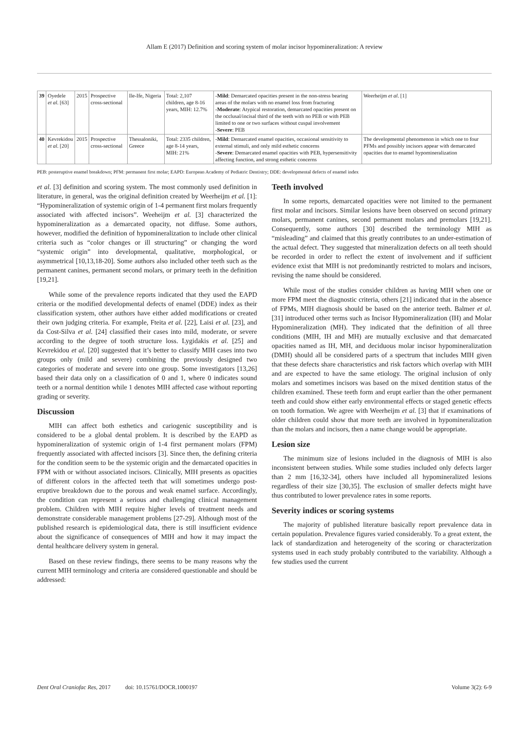Allam E (2017) Definition and scoring system of molar incisor hypomineralization: A review
| 39 | Oyedele et al . [63] | 2015 | Prospective cross-sectional | Ile-Ife, Nigeria | Total: 2,107 children, age 8-16 years, MIH: 12.7% | - Mild : Demarcated opacities present in the non-stress bearing areas of the molars with no enamel loss from fracturing - Moderate : Atypical restoration, demarcated opacities present on the occlusal/incisal third of the teeth with no PEB or with PEB limited to one or two surfaces without cuspal involvement - Severe : PEB | Weerheijm et al . [1] |
| 40 | Kevrekidou et al . [20] | 2015 | Prospective cross-sectional | Thessaloniki, Greece | Total: 2335 children, age 8-14 years, MIH: 21% | - Mild : Demarcated enamel opacities, occasional sensitivity to external stimuli, and only mild esthetic concerns - Severe : Demarcated enamel opacities with PEB, hypersensitivity affecting function, and strong esthetic concerns | The developmental phenomenon in which one to four PFMs and possibly incisors appear with demarcated opacities due to enamel hypomineralization |
PEB: posteruptive enamel breakdown; PFM: permanent first molar; EAPD: European Academy of Pediatric Dentistry; DDE: developmental defects of enamel index
et al. [3] definition and scoring system. The most commonly used definition in literature, in general, was the original definition created by Weerheijm et al. [1]: “Hypomineralization of systemic origin of 1-4 permanent first molars frequently associated with affected incisors”. Weeheijm et al. [3] characterized the hypomineralization as a demarcated opacity, not diffuse. Some authors, however, modified the definition of hypomineralization to include other clinical criteria such as “color changes or ill structuring” or changing the word “systemic origin” into developmental, qualitative, morphological, or asymmetrical [10,13,18-20]. Some authors also included other teeth such as the permanent canines, permanent second molars, or primary teeth in the definition [19,21].
While some of the prevalence reports indicated that they used the EAPD criteria or the modified developmental defects of enamel (DDE) index as their classification system, other authors have either added modifications or created their own judging criteria. For example, Fteita et al. [22], Laisi et al. [23], and da Cost-Silva et al. [24] classified their cases into mild, moderate, or severe according to the degree of tooth structure loss. Lygidakis et al. [25] and Kevrekidou et al. [20] suggested that it’s better to classify MIH cases into two groups only (mild and severe) combining the previously designed two categories of moderate and severe into one group. Some investigators [13,26] based their data only on a classification of 0 and 1, where 0 indicates sound teeth or a normal dentition while 1 denotes MIH affected case without reporting grading or severity.
Discussion
MIH can affect both esthetics and cariogenic susceptibility and is considered to be a global dental problem. It is described by the EAPD as hypomineralization of systemic origin of 1-4 first permanent molars (FPM) frequently associated with affected incisors [3]. Since then, the defining criteria for the condition seem to be the systemic origin and the demarcated opacities in FPM with or without associated incisors. Clinically, MIH presents as opacities of different colors in the affected teeth that will sometimes undergo post-eruptive breakdown due to the porous and weak enamel surface. Accordingly, the condition can represent a serious and challenging clinical management problem. Children with MIH require higher levels of treatment needs and demonstrate considerable management problems [27-29]. Although most of the published research is epidemiological data, there is still insufficient evidence about the significance of consequences of MIH and how it may impact the dental healthcare delivery system in general.
Based on these review findings, there seems to be many reasons why the current MIH terminology and criteria are considered questionable and should be addressed:
Teeth involved
In some reports, demarcated opacities were not limited to the permanent first molar and incisors. Similar lesions have been observed on second primary molars, permanent canines, second permanent molars and premolars [19,21]. Consequently, some authors [30] described the terminology MIH as “misleading” and claimed that this greatly contributes to an under-estimation of the actual defect. They suggested that mineralization defects on all teeth should be recorded in order to reflect the extent of involvement and if sufficient evidence exist that MIH is not predominantly restricted to molars and incisors, revising the name should be considered.
While most of the studies consider children as having MIH when one or more FPM meet the diagnostic criteria, others [21] indicated that in the absence of FPMs, MIH diagnosis should be based on the anterior teeth. Balmer et al. [31] introduced other terms such as Incisor Hypomineralization (IH) and Molar Hypomineralization (MH). They indicated that the definition of all three conditions (MIH, IH and MH) are mutually exclusive and that demarcated opacities named as IH, MH, and deciduous molar incisor hypomineralization (DMH) should all be considered parts of a spectrum that includes MIH given that these defects share characteristics and risk factors which overlap with MIH and are expected to have the same etiology. The original inclusion of only molars and sometimes incisors was based on the mixed dentition status of the children examined. These teeth form and erupt earlier than the other permanent teeth and could show either early environmental effects or staged genetic effects on tooth formation. We agree with Weerheijm et al. [3] that if examinations of older children could show that more teeth are involved in hypomineralization than the molars and incisors, then a name change would be appropriate.
Lesion size
The minimum size of lesions included in the diagnosis of MIH is also inconsistent between studies. While some studies included only defects larger than 2 mm [16,32-34], others have included all hypomineralized lesions regardless of their size [30,35]. The exclusion of smaller defects might have thus contributed to lower prevalence rates in some reports.
Severity indices or scoring systems
The majority of published literature basically report prevalence data in certain population. Prevalence figures varied considerably. To a great extent, the lack of standardization and heterogeneity of the scoring or characterization systems used in each study probably contributed to the variability. Although a few studies used the current
Dent Oral Craniofac Res, 2017 doi: 10.15761/DOCR.1000197 Volume 3(2): 6-9